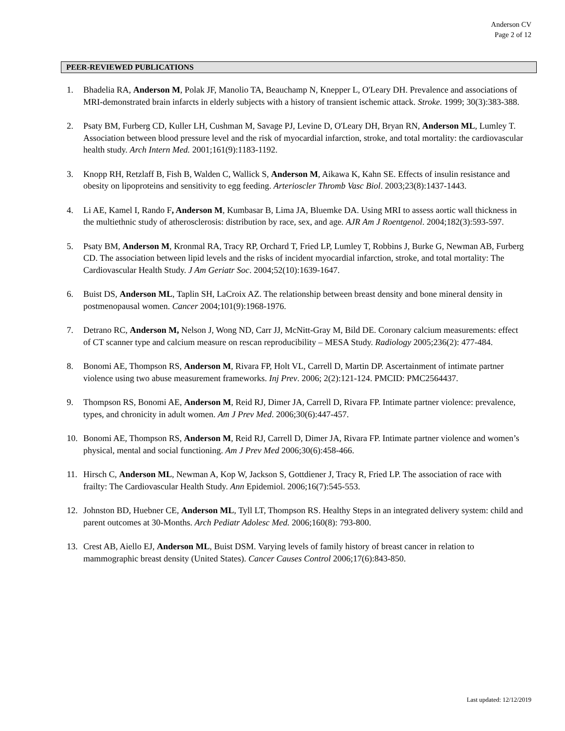Anderson CV
Page 2 of 12
PEER-REVIEWED PUBLICATIONS
1. Bhadelia RA, Anderson M, Polak JF, Manolio TA, Beauchamp N, Knepper L, O'Leary DH. Prevalence and associations of MRI-demonstrated brain infarcts in elderly subjects with a history of transient ischemic attack. Stroke. 1999; 30(3):383-388.
2. Psaty BM, Furberg CD, Kuller LH, Cushman M, Savage PJ, Levine D, O'Leary DH, Bryan RN, Anderson ML, Lumley T. Association between blood pressure level and the risk of myocardial infarction, stroke, and total mortality: the cardiovascular health study. Arch Intern Med. 2001;161(9):1183-1192.
3. Knopp RH, Retzlaff B, Fish B, Walden C, Wallick S, Anderson M, Aikawa K, Kahn SE. Effects of insulin resistance and obesity on lipoproteins and sensitivity to egg feeding. Arterioscler Thromb Vasc Biol. 2003;23(8):1437-1443.
4. Li AE, Kamel I, Rando F, Anderson M, Kumbasar B, Lima JA, Bluemke DA. Using MRI to assess aortic wall thickness in the multiethnic study of atherosclerosis: distribution by race, sex, and age. AJR Am J Roentgenol. 2004;182(3):593-597.
5. Psaty BM, Anderson M, Kronmal RA, Tracy RP, Orchard T, Fried LP, Lumley T, Robbins J, Burke G, Newman AB, Furberg CD. The association between lipid levels and the risks of incident myocardial infarction, stroke, and total mortality: The Cardiovascular Health Study. J Am Geriatr Soc. 2004;52(10):1639-1647.
6. Buist DS, Anderson ML, Taplin SH, LaCroix AZ. The relationship between breast density and bone mineral density in postmenopausal women. Cancer 2004;101(9):1968-1976.
7. Detrano RC, Anderson M, Nelson J, Wong ND, Carr JJ, McNitt-Gray M, Bild DE. Coronary calcium measurements: effect of CT scanner type and calcium measure on rescan reproducibility – MESA Study. Radiology 2005;236(2): 477-484.
8. Bonomi AE, Thompson RS, Anderson M, Rivara FP, Holt VL, Carrell D, Martin DP. Ascertainment of intimate partner violence using two abuse measurement frameworks. Inj Prev. 2006; 2(2):121-124. PMCID: PMC2564437.
9. Thompson RS, Bonomi AE, Anderson M, Reid RJ, Dimer JA, Carrell D, Rivara FP. Intimate partner violence: prevalence, types, and chronicity in adult women. Am J Prev Med. 2006;30(6):447-457.
10. Bonomi AE, Thompson RS, Anderson M, Reid RJ, Carrell D, Dimer JA, Rivara FP. Intimate partner violence and women’s physical, mental and social functioning. Am J Prev Med 2006;30(6):458-466.
11. Hirsch C, Anderson ML, Newman A, Kop W, Jackson S, Gottdiener J, Tracy R, Fried LP. The association of race with frailty: The Cardiovascular Health Study. Ann Epidemiol. 2006;16(7):545-553.
12. Johnston BD, Huebner CE, Anderson ML, Tyll LT, Thompson RS. Healthy Steps in an integrated delivery system: child and parent outcomes at 30-Months. Arch Pediatr Adolesc Med. 2006;160(8): 793-800.
13. Crest AB, Aiello EJ, Anderson ML, Buist DSM. Varying levels of family history of breast cancer in relation to mammographic breast density (United States). Cancer Causes Control 2006;17(6):843-850.
Last updated: 12/12/2019